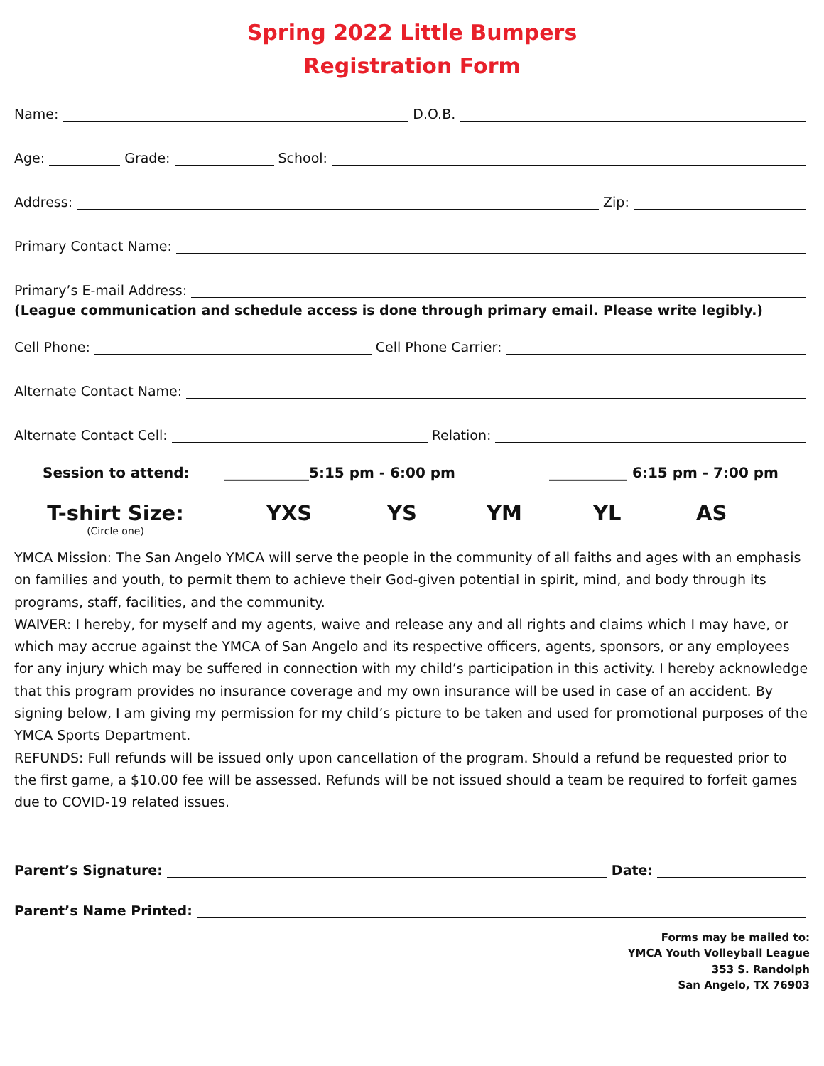Spring 2022 Little Bumpers
Registration Form
Name: D.O.B.
Age: Grade: School:
Address: Zip:
Primary Contact Name:
Primary’s E-mail Address:
(League communication and schedule access is done through primary email. Please write legibly.)
Cell Phone: Cell Phone Carrier:
Alternate Contact Name:
Alternate Contact Cell: Relation:
Session to attend: ____________5:15 pm - 6:00 pm ___________ 6:15 pm - 7:00 pm
T-shirt Size:
(Circle one)
YXS YS YM YL AS
YMCA Mission: The San Angelo YMCA will serve the people in the community of all faiths and ages with an emphasis on families and youth, to permit them to achieve their God-given potential in spirit, mind, and body through its programs, staff, facilities, and the community.
WAIVER: I hereby, for myself and my agents, waive and release any and all rights and claims which I may have, or which may accrue against the YMCA of San Angelo and its respective officers, agents, sponsors, or any employees for any injury which may be suffered in connection with my child’s participation in this activity. I hereby acknowledge that this program provides no insurance coverage and my own insurance will be used in case of an accident. By signing below, I am giving my permission for my child’s picture to be taken and used for promotional purposes of the YMCA Sports Department.
REFUNDS: Full refunds will be issued only upon cancellation of the program. Should a refund be requested prior to the first game, a $10.00 fee will be assessed. Refunds will be not issued should a team be required to forfeit games due to COVID-19 related issues.
Parent’s Signature: Date:
Parent’s Name Printed:
Forms may be mailed to:
YMCA Youth Volleyball League
353 S. Randolph
San Angelo, TX 76903